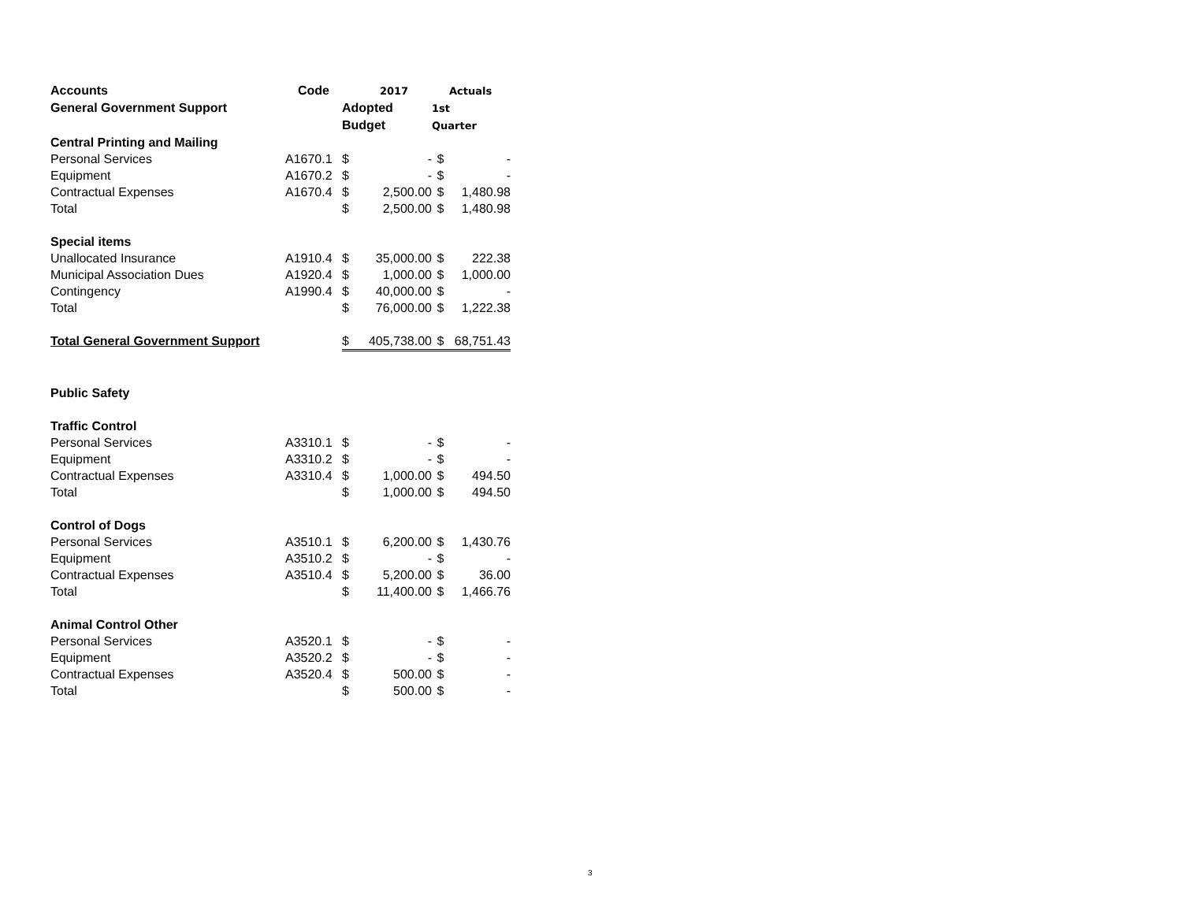| Accounts | Code | | 2017 | | Actuals |
| --- | --- | --- | --- | --- | --- |
| General Government Support | | Adopted | | 1st | |
| | | Budget | | Quarter | |
| Central Printing and Mailing | | | | | |
| Personal Services | A1670.1 | $ | - | $ | - |
| Equipment | A1670.2 | $ | - | $ | - |
| Contractual Expenses | A1670.4 | $ | 2,500.00 | $ | 1,480.98 |
| Total | | $ | 2,500.00 | $ | 1,480.98 |
| Special items | | | | | |
| Unallocated Insurance | A1910.4 | $ | 35,000.00 | $ | 222.38 |
| Municipal Association Dues | A1920.4 | $ | 1,000.00 | $ | 1,000.00 |
| Contingency | A1990.4 | $ | 40,000.00 | $ | - |
| Total | | $ | 76,000.00 | $ | 1,222.38 |
| Total General Government Support | | $ | 405,738.00 | $ | 68,751.43 |
| Public Safety | | | | | |
| Traffic Control | | | | | |
| Personal Services | A3310.1 | $ | - | $ | - |
| Equipment | A3310.2 | $ | - | $ | - |
| Contractual Expenses | A3310.4 | $ | 1,000.00 | $ | 494.50 |
| Total | | $ | 1,000.00 | $ | 494.50 |
| Control of Dogs | | | | | |
| Personal Services | A3510.1 | $ | 6,200.00 | $ | 1,430.76 |
| Equipment | A3510.2 | $ | - | $ | - |
| Contractual Expenses | A3510.4 | $ | 5,200.00 | $ | 36.00 |
| Total | | $ | 11,400.00 | $ | 1,466.76 |
| Animal Control Other | | | | | |
| Personal Services | A3520.1 | $ | - | $ | - |
| Equipment | A3520.2 | $ | - | $ | - |
| Contractual Expenses | A3520.4 | $ | 500.00 | $ | - |
| Total | | $ | 500.00 | $ | - |
3